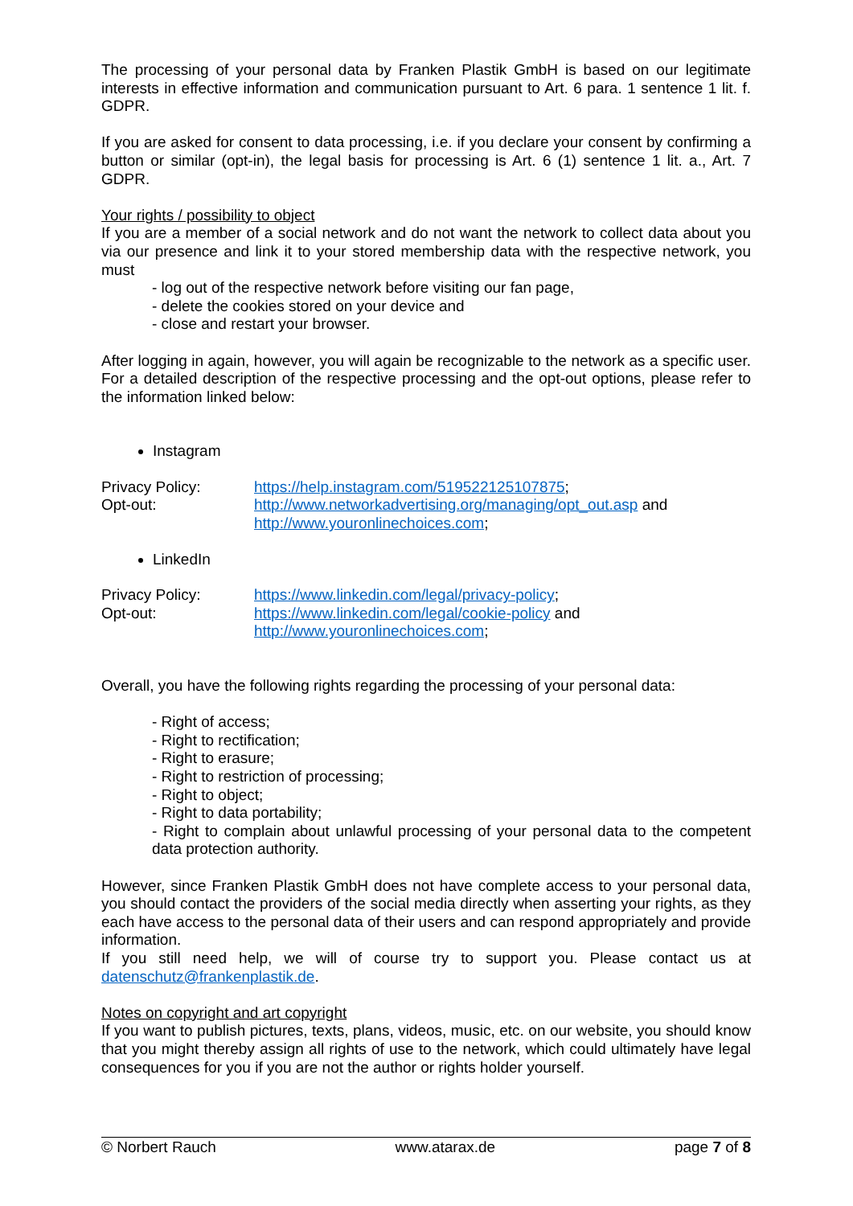The processing of your personal data by Franken Plastik GmbH is based on our legitimate interests in effective information and communication pursuant to Art. 6 para. 1 sentence 1 lit. f. GDPR.
If you are asked for consent to data processing, i.e. if you declare your consent by confirming a button or similar (opt-in), the legal basis for processing is Art. 6 (1) sentence 1 lit. a., Art. 7 GDPR.
Your rights / possibility to object
If you are a member of a social network and do not want the network to collect data about you via our presence and link it to your stored membership data with the respective network, you must
- log out of the respective network before visiting our fan page,
- delete the cookies stored on your device and
- close and restart your browser.
After logging in again, however, you will again be recognizable to the network as a specific user. For a detailed description of the respective processing and the opt-out options, please refer to the information linked below:
Instagram
Privacy Policy: https://help.instagram.com/519522125107875;
Opt-out: http://www.networkadvertising.org/managing/opt_out.asp and
http://www.youronlinechoices.com;
LinkedIn
Privacy Policy: https://www.linkedin.com/legal/privacy-policy;
Opt-out: https://www.linkedin.com/legal/cookie-policy and
http://www.youronlinechoices.com;
Overall, you have the following rights regarding the processing of your personal data:
- Right of access;
- Right to rectification;
- Right to erasure;
- Right to restriction of processing;
- Right to object;
- Right to data portability;
- Right to complain about unlawful processing of your personal data to the competent data protection authority.
However, since Franken Plastik GmbH does not have complete access to your personal data, you should contact the providers of the social media directly when asserting your rights, as they each have access to the personal data of their users and can respond appropriately and provide information.
If you still need help, we will of course try to support you. Please contact us at datenschutz@frankenplastik.de.
Notes on copyright and art copyright
If you want to publish pictures, texts, plans, videos, music, etc. on our website, you should know that you might thereby assign all rights of use to the network, which could ultimately have legal consequences for you if you are not the author or rights holder yourself.
© Norbert Rauch www.atarax.de page 7 of 8